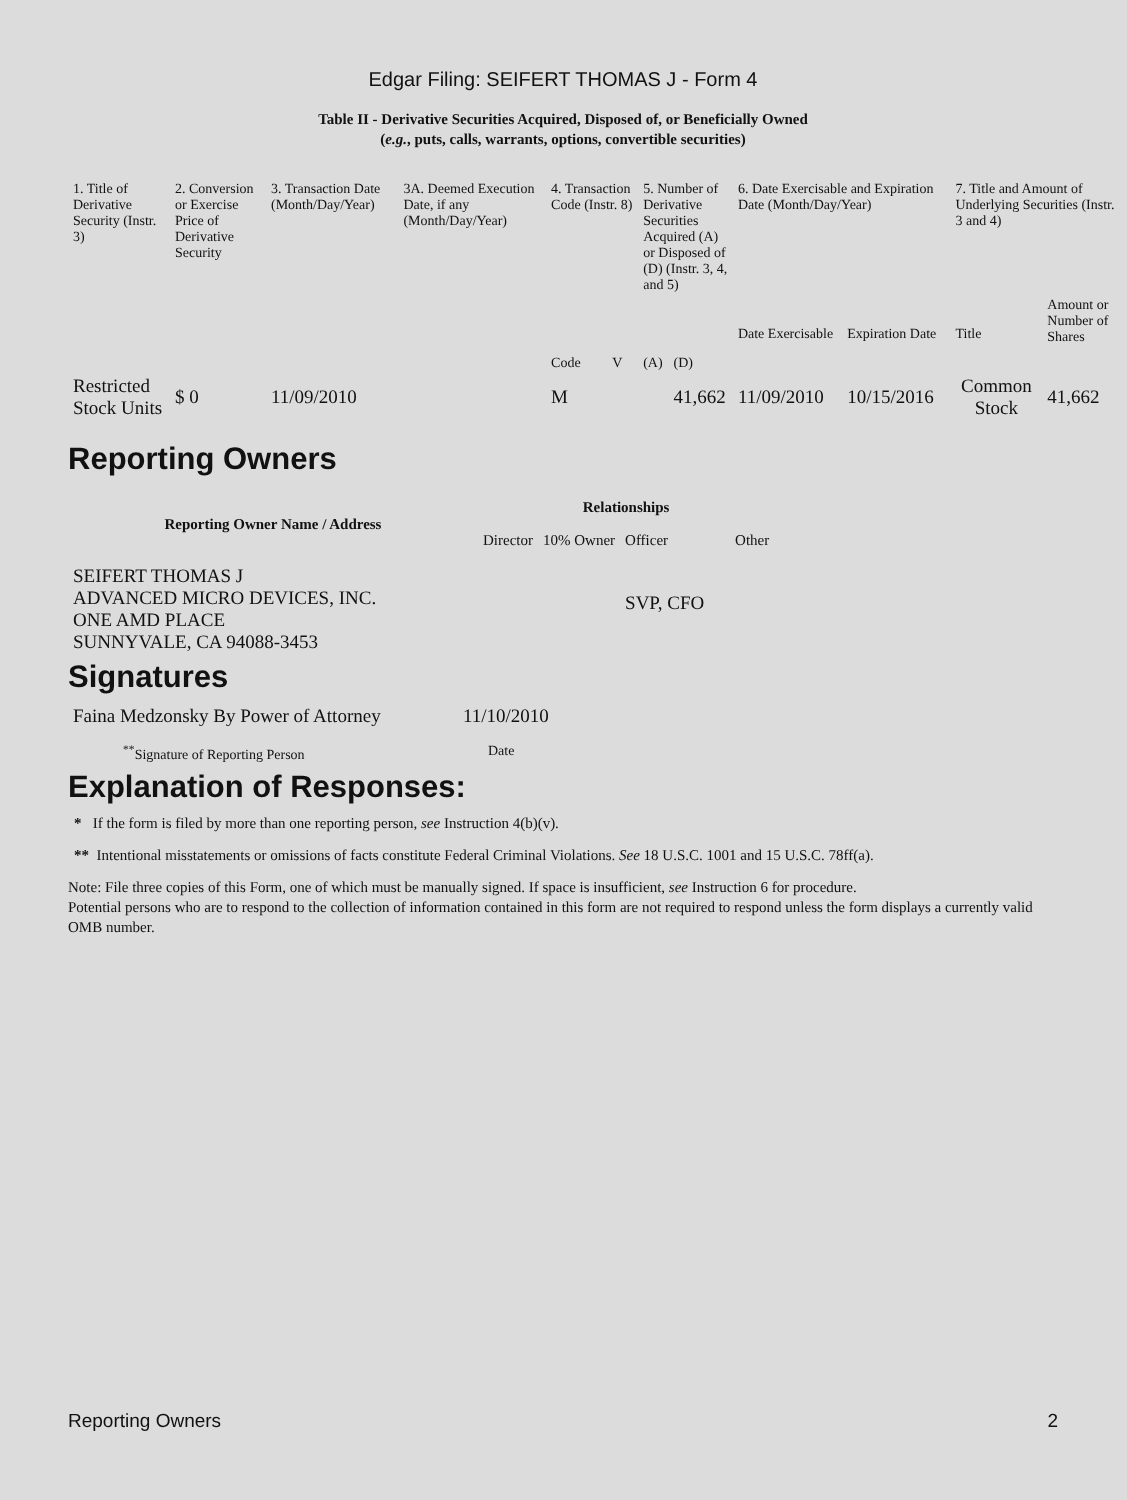Edgar Filing: SEIFERT THOMAS J - Form 4
Table II - Derivative Securities Acquired, Disposed of, or Beneficially Owned
(e.g., puts, calls, warrants, options, convertible securities)
| 1. Title of Derivative Security (Instr. 3) | 2. Conversion or Exercise Price of Derivative Security | 3. Transaction Date (Month/Day/Year) | 3A. Deemed Execution Date, if any (Month/Day/Year) | 4. Transaction Code (Instr. 8) | | 5. Number of Derivative Securities Acquired (A) or Disposed of (D) (Instr. 3, 4, and 5) | | 6. Date Exercisable and Expiration Date (Month/Day/Year) | | 7. Title and Amount of Underlying Securities (Instr. 3 and 4) | |
| | | | | Code | V | (A) | (D) | Date Exercisable | Expiration Date | Title | Amount or Number of Shares |
| Restricted Stock Units | $ 0 | 11/09/2010 | | M | | | 41,662 | 11/09/2010 | 10/15/2016 | Common Stock | 41,662 |
Reporting Owners
| Reporting Owner Name / Address | Relationships | | | |
| --- | --- | --- | --- | --- |
| | Director | 10% Owner | Officer | Other |
| SEIFERT THOMAS J ADVANCED MICRO DEVICES, INC. ONE AMD PLACE SUNNYVALE, CA 94088-3453 | | | SVP, CFO | |
Signatures
| Faina Medzonsky By Power of Attorney | 11/10/2010 |
| <sup>**</sup> Signature of Reporting Person | Date |
Explanation of Responses:
* If the form is filed by more than one reporting person, see Instruction 4(b)(v).
** Intentional misstatements or omissions of facts constitute Federal Criminal Violations. See 18 U.S.C. 1001 and 15 U.S.C. 78ff(a).
Note: File three copies of this Form, one of which must be manually signed. If space is insufficient, see Instruction 6 for procedure.
Potential persons who are to respond to the collection of information contained in this form are not required to respond unless the form displays a currently valid OMB number.
Reporting Owners 2